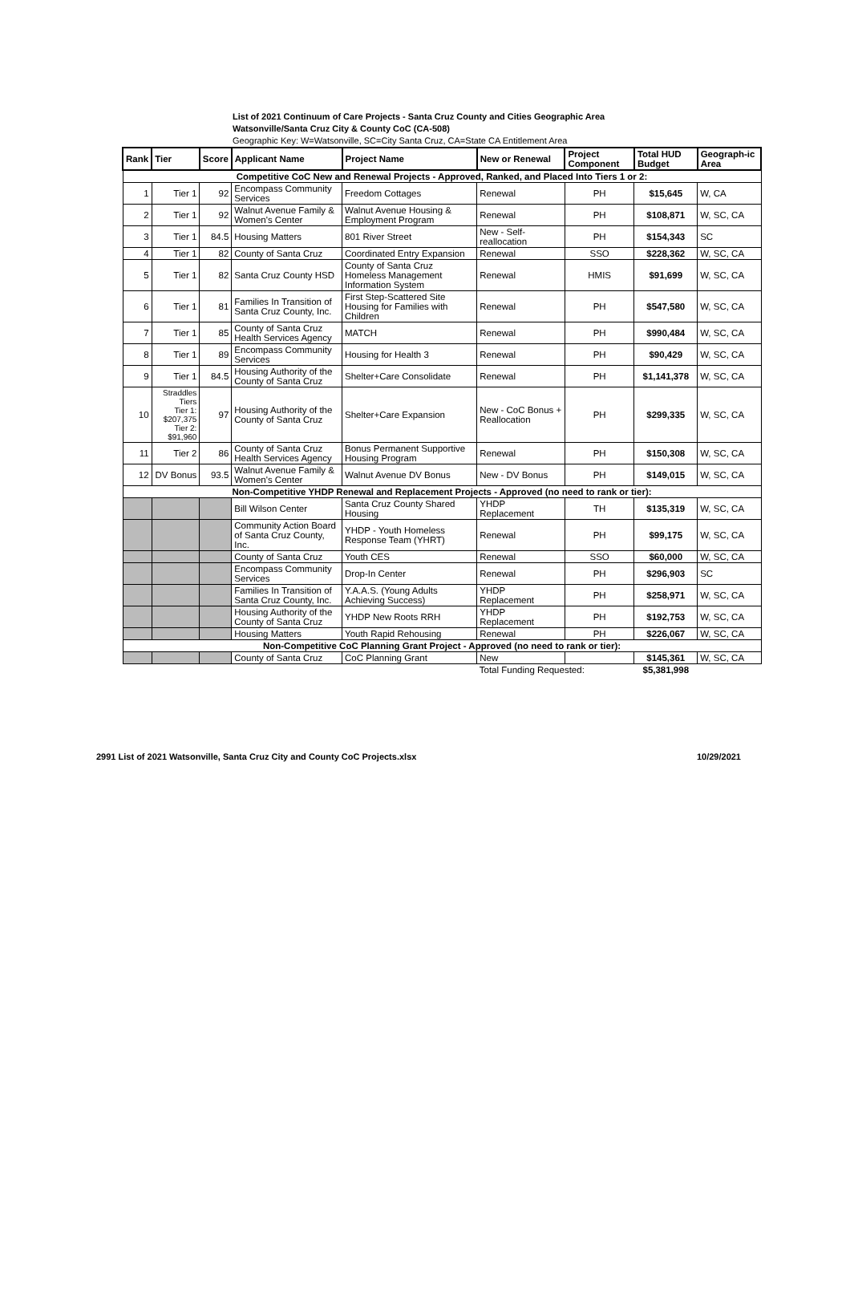List of 2021 Continuum of Care Projects - Santa Cruz County and Cities Geographic Area
Watsonville/Santa Cruz City & County CoC (CA-508)
Geographic Key: W=Watsonville, SC=City Santa Cruz, CA=State CA Entitlement Area
| Rank | Tier | Score | Applicant Name | Project Name | New or Renewal | Project Component | Total HUD Budget | Geograph-ic Area |
| --- | --- | --- | --- | --- | --- | --- | --- | --- |
| Competitive CoC New and Renewal Projects - Approved, Ranked, and Placed Into Tiers 1 or 2: | | | | | | | | |
| 1 | Tier 1 | 92 | Encompass Community Services | Freedom Cottages | Renewal | PH | $15,645 | W, CA |
| 2 | Tier 1 | 92 | Walnut Avenue Family & Women's Center | Walnut Avenue Housing & Employment Program | Renewal | PH | $108,871 | W, SC, CA |
| 3 | Tier 1 | 84.5 | Housing Matters | 801 River Street | New - Self-reallocation | PH | $154,343 | SC |
| 4 | Tier 1 | 82 | County of Santa Cruz | Coordinated Entry Expansion | Renewal | SSO | $228,362 | W, SC, CA |
| 5 | Tier 1 | 82 | Santa Cruz County HSD | County of Santa Cruz Homeless Management Information System | Renewal | HMIS | $91,699 | W, SC, CA |
| 6 | Tier 1 | 81 | Families In Transition of Santa Cruz County, Inc. | First Step-Scattered Site Housing for Families with Children | Renewal | PH | $547,580 | W, SC, CA |
| 7 | Tier 1 | 85 | County of Santa Cruz Health Services Agency | MATCH | Renewal | PH | $990,484 | W, SC, CA |
| 8 | Tier 1 | 89 | Encompass Community Services | Housing for Health 3 | Renewal | PH | $90,429 | W, SC, CA |
| 9 | Tier 1 | 84.5 | Housing Authority of the County of Santa Cruz | Shelter+Care Consolidate | Renewal | PH | $1,141,378 | W, SC, CA |
| 10 | Straddles Tiers Tier 1: $207,375 Tier 2: $91,960 | 97 | Housing Authority of the County of Santa Cruz | Shelter+Care Expansion | New - CoC Bonus + Reallocation | PH | $299,335 | W, SC, CA |
| 11 | Tier 2 | 86 | County of Santa Cruz Health Services Agency | Bonus Permanent Supportive Housing Program | Renewal | PH | $150,308 | W, SC, CA |
| 12 | DV Bonus | 93.5 | Walnut Avenue Family & Women's Center | Walnut Avenue DV Bonus | New - DV Bonus | PH | $149,015 | W, SC, CA |
| Non-Competitive YHDP Renewal and Replacement Projects - Approved (no need to rank or tier): | | | | | | | | |
| | | | Bill Wilson Center | Santa Cruz County Shared Housing | YHDP Replacement | TH | $135,319 | W, SC, CA |
| | | | Community Action Board of Santa Cruz County, Inc. | YHDP - Youth Homeless Response Team (YHRT) | Renewal | PH | $99,175 | W, SC, CA |
| | | | County of Santa Cruz | Youth CES | Renewal | SSO | $60,000 | W, SC, CA |
| | | | Encompass Community Services | Drop-In Center | Renewal | PH | $296,903 | SC |
| | | | Families In Transition of Santa Cruz County, Inc. | Y.A.A.S. (Young Adults Achieving Success) | YHDP Replacement | PH | $258,971 | W, SC, CA |
| | | | Housing Authority of the County of Santa Cruz | YHDP New Roots RRH | YHDP Replacement | PH | $192,753 | W, SC, CA |
| | | | Housing Matters | Youth Rapid Rehousing | Renewal | PH | $226,067 | W, SC, CA |
| Non-Competitive CoC Planning Grant Project - Approved (no need to rank or tier): | | | | | | | | |
| | | | County of Santa Cruz | CoC Planning Grant | New | | $145,361 | W, SC, CA |
| | | | | | Total Funding Requested: | | $5,381,998 | |
2991 List of 2021 Watsonville, Santa Cruz City and County CoC Projects.xlsx 10/29/2021